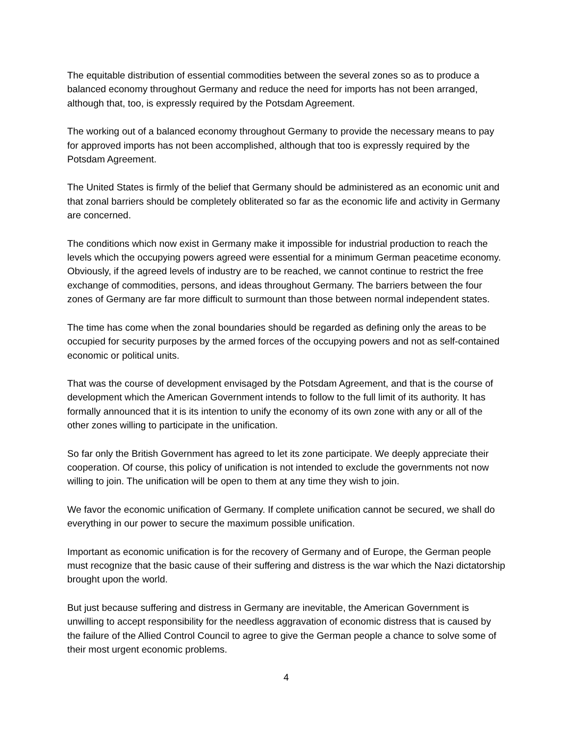The equitable distribution of essential commodities between the several zones so as to produce a balanced economy throughout Germany and reduce the need for imports has not been arranged, although that, too, is expressly required by the Potsdam Agreement.
The working out of a balanced economy throughout Germany to provide the necessary means to pay for approved imports has not been accomplished, although that too is expressly required by the Potsdam Agreement.
The United States is firmly of the belief that Germany should be administered as an economic unit and that zonal barriers should be completely obliterated so far as the economic life and activity in Germany are concerned.
The conditions which now exist in Germany make it impossible for industrial production to reach the levels which the occupying powers agreed were essential for a minimum German peacetime economy. Obviously, if the agreed levels of industry are to be reached, we cannot continue to restrict the free exchange of commodities, persons, and ideas throughout Germany. The barriers between the four zones of Germany are far more difficult to surmount than those between normal independent states.
The time has come when the zonal boundaries should be regarded as defining only the areas to be occupied for security purposes by the armed forces of the occupying powers and not as self-contained economic or political units.
That was the course of development envisaged by the Potsdam Agreement, and that is the course of development which the American Government intends to follow to the full limit of its authority. It has formally announced that it is its intention to unify the economy of its own zone with any or all of the other zones willing to participate in the unification.
So far only the British Government has agreed to let its zone participate. We deeply appreciate their cooperation. Of course, this policy of unification is not intended to exclude the governments not now willing to join. The unification will be open to them at any time they wish to join.
We favor the economic unification of Germany. If complete unification cannot be secured, we shall do everything in our power to secure the maximum possible unification.
Important as economic unification is for the recovery of Germany and of Europe, the German people must recognize that the basic cause of their suffering and distress is the war which the Nazi dictatorship brought upon the world.
But just because suffering and distress in Germany are inevitable, the American Government is unwilling to accept responsibility for the needless aggravation of economic distress that is caused by the failure of the Allied Control Council to agree to give the German people a chance to solve some of their most urgent economic problems.
4